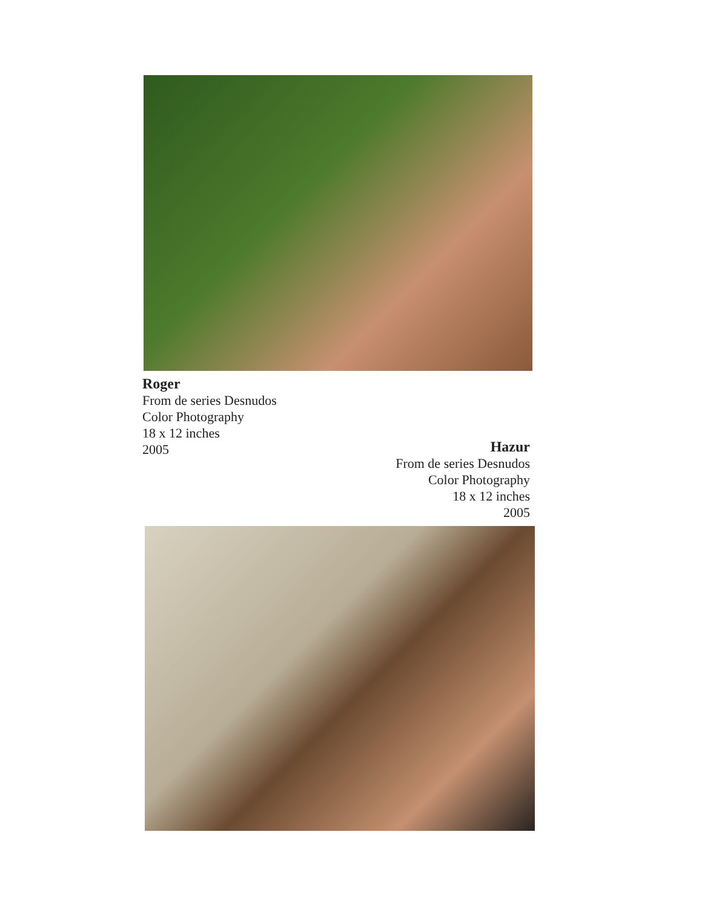Roger
From de series Desnudos
Color Photography
18 x 12 inches
2005
Hazur
From de series Desnudos
Color Photography
18 x 12 inches
2005